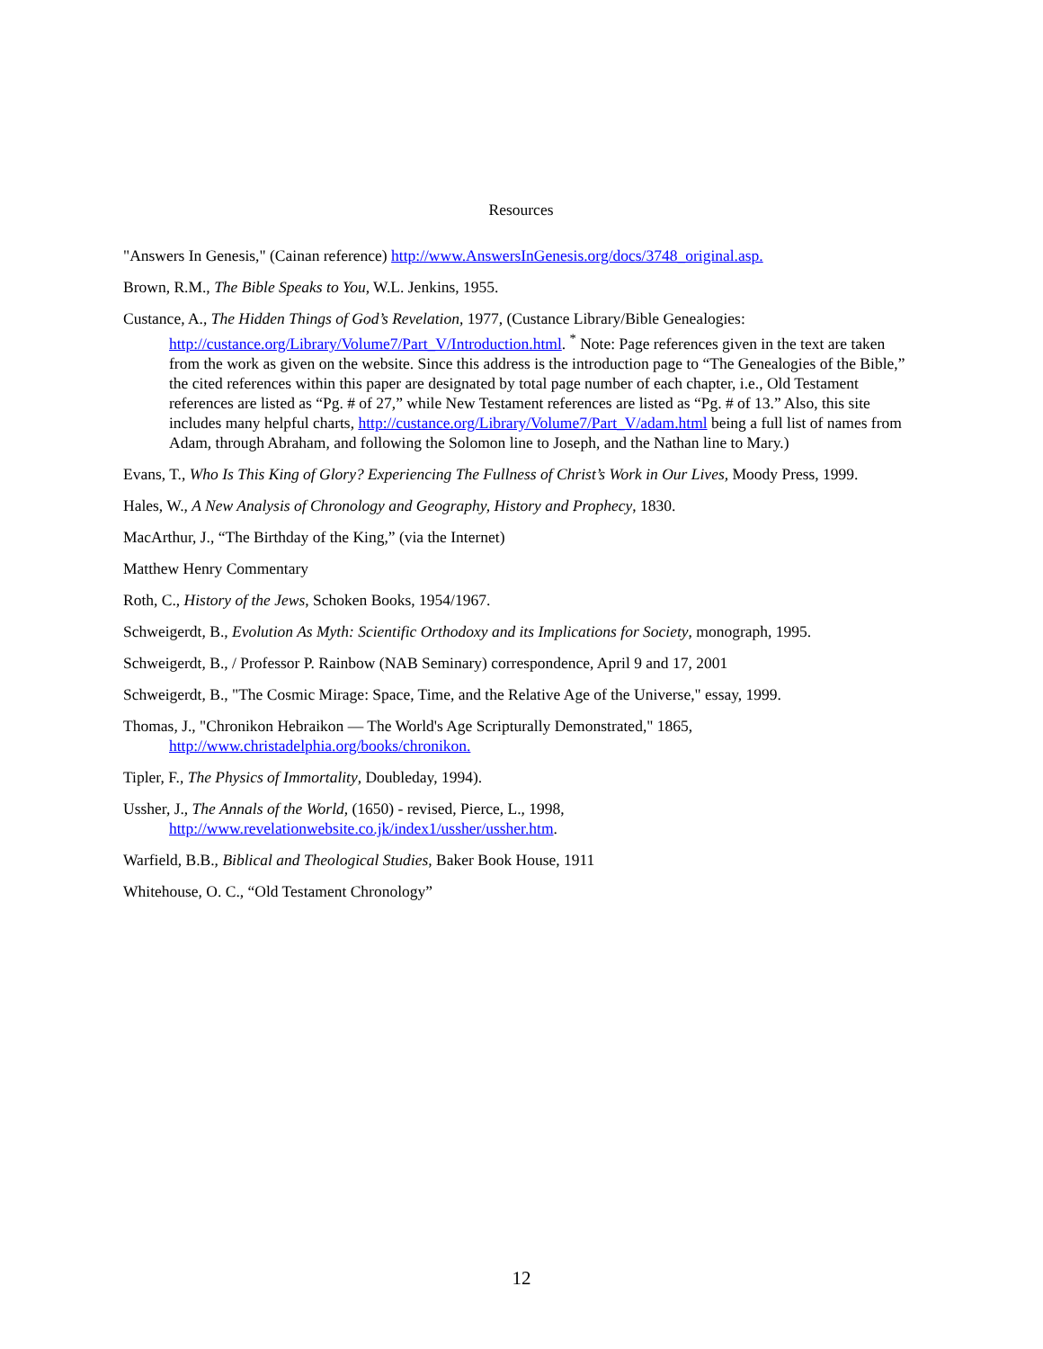Resources
"Answers In Genesis," (Cainan reference) http://www.AnswersInGenesis.org/docs/3748_original.asp.
Brown, R.M., The Bible Speaks to You, W.L. Jenkins, 1955.
Custance, A., The Hidden Things of God’s Revelation, 1977, (Custance Library/Bible Genealogies: http://custance.org/Library/Volume7/Part_V/Introduction.html. <sup>*</sup> Note: Page references given in the text are taken from the work as given on the website. Since this address is the introduction page to “The Genealogies of the Bible,” the cited references within this paper are designated by total page number of each chapter, i.e., Old Testament references are listed as “Pg. # of 27,” while New Testament references are listed as “Pg. # of 13.” Also, this site includes many helpful charts, http://custance.org/Library/Volume7/Part_V/adam.html being a full list of names from Adam, through Abraham, and following the Solomon line to Joseph, and the Nathan line to Mary.)
Evans, T., Who Is This King of Glory? Experiencing The Fullness of Christ’s Work in Our Lives, Moody Press, 1999.
Hales, W., A New Analysis of Chronology and Geography, History and Prophecy, 1830.
MacArthur, J., “The Birthday of the King,” (via the Internet)
Matthew Henry Commentary
Roth, C., History of the Jews, Schoken Books, 1954/1967.
Schweigerdt, B., Evolution As Myth: Scientific Orthodoxy and its Implications for Society, monograph, 1995.
Schweigerdt, B., / Professor P. Rainbow (NAB Seminary) correspondence, April 9 and 17, 2001
Schweigerdt, B., "The Cosmic Mirage: Space, Time, and the Relative Age of the Universe," essay, 1999.
Thomas, J., "Chronikon Hebraikon — The World's Age Scripturally Demonstrated," 1865, http://www.christadelphia.org/books/chronikon.
Tipler, F., The Physics of Immortality, Doubleday, 1994).
Ussher, J., The Annals of the World, (1650) - revised, Pierce, L., 1998, http://www.revelationwebsite.co.jk/index1/ussher/ussher.htm.
Warfield, B.B., Biblical and Theological Studies, Baker Book House, 1911
Whitehouse, O. C., “Old Testament Chronology”
12